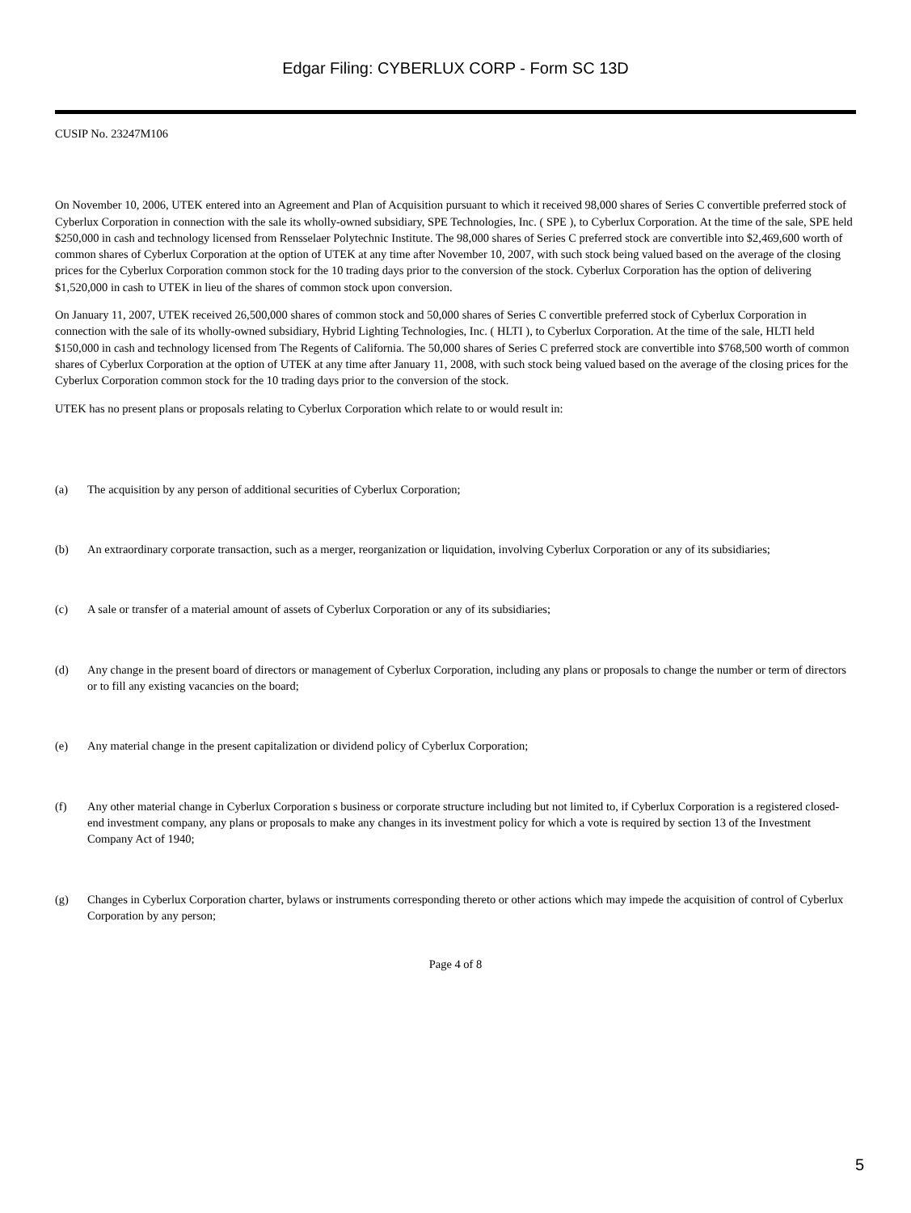Edgar Filing: CYBERLUX CORP - Form SC 13D
CUSIP No. 23247M106
On November 10, 2006, UTEK entered into an Agreement and Plan of Acquisition pursuant to which it received 98,000 shares of Series C convertible preferred stock of Cyberlux Corporation in connection with the sale its wholly-owned subsidiary, SPE Technologies, Inc. ( SPE ), to Cyberlux Corporation. At the time of the sale, SPE held $250,000 in cash and technology licensed from Rensselaer Polytechnic Institute. The 98,000 shares of Series C preferred stock are convertible into $2,469,600 worth of common shares of Cyberlux Corporation at the option of UTEK at any time after November 10, 2007, with such stock being valued based on the average of the closing prices for the Cyberlux Corporation common stock for the 10 trading days prior to the conversion of the stock. Cyberlux Corporation has the option of delivering $1,520,000 in cash to UTEK in lieu of the shares of common stock upon conversion.
On January 11, 2007, UTEK received 26,500,000 shares of common stock and 50,000 shares of Series C convertible preferred stock of Cyberlux Corporation in connection with the sale of its wholly-owned subsidiary, Hybrid Lighting Technologies, Inc. ( HLTI ), to Cyberlux Corporation. At the time of the sale, HLTI held $150,000 in cash and technology licensed from The Regents of California. The 50,000 shares of Series C preferred stock are convertible into $768,500 worth of common shares of Cyberlux Corporation at the option of UTEK at any time after January 11, 2008, with such stock being valued based on the average of the closing prices for the Cyberlux Corporation common stock for the 10 trading days prior to the conversion of the stock.
UTEK has no present plans or proposals relating to Cyberlux Corporation which relate to or would result in:
(a) The acquisition by any person of additional securities of Cyberlux Corporation;
(b) An extraordinary corporate transaction, such as a merger, reorganization or liquidation, involving Cyberlux Corporation or any of its subsidiaries;
(c) A sale or transfer of a material amount of assets of Cyberlux Corporation or any of its subsidiaries;
(d) Any change in the present board of directors or management of Cyberlux Corporation, including any plans or proposals to change the number or term of directors or to fill any existing vacancies on the board;
(e) Any material change in the present capitalization or dividend policy of Cyberlux Corporation;
(f) Any other material change in Cyberlux Corporation s business or corporate structure including but not limited to, if Cyberlux Corporation is a registered closed-end investment company, any plans or proposals to make any changes in its investment policy for which a vote is required by section 13 of the Investment Company Act of 1940;
(g) Changes in Cyberlux Corporation charter, bylaws or instruments corresponding thereto or other actions which may impede the acquisition of control of Cyberlux Corporation by any person;
Page 4 of 8
5